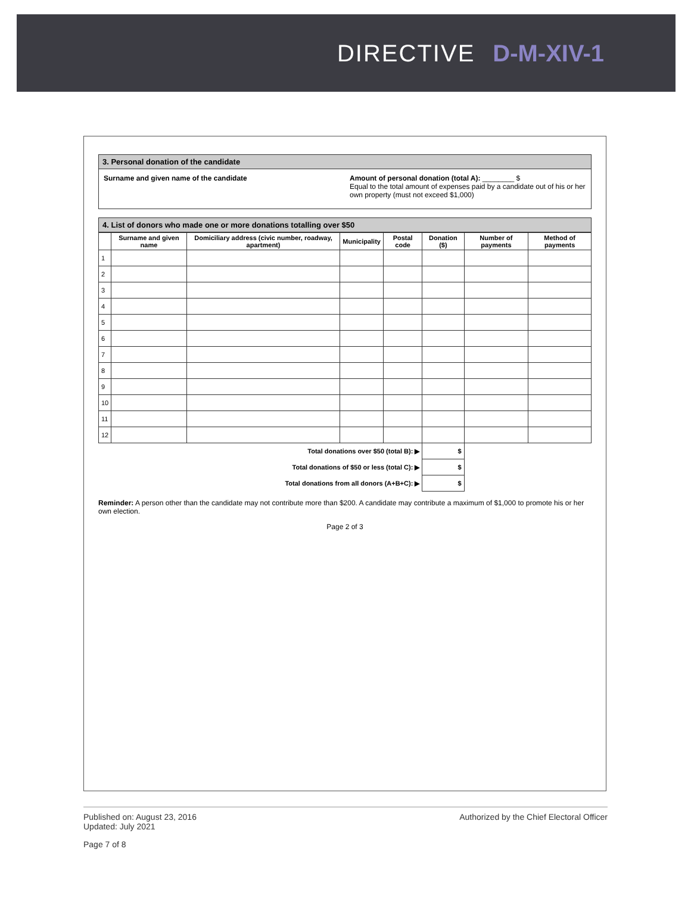DIRECTIVE D-M-XIV-1
3. Personal donation of the candidate
Surname and given name of the candidate
Amount of personal donation (total A): ________ $
Equal to the total amount of expenses paid by a candidate out of his or her own property (must not exceed $1,000)
4. List of donors who made one or more donations totalling over $50
| | Surname and given name | Domiciliary address (civic number, roadway, apartment) | Municipality | Postal code | Donation ($) | Number of payments | Method of payments |
| --- | --- | --- | --- | --- | --- | --- | --- |
| 1 | | | | | | | |
| 2 | | | | | | | |
| 3 | | | | | | | |
| 4 | | | | | | | |
| 5 | | | | | | | |
| 6 | | | | | | | |
| 7 | | | | | | | |
| 8 | | | | | | | |
| 9 | | | | | | | |
| 10 | | | | | | | |
| 11 | | | | | | | |
| 12 | | | | | | | |
| Total donations over $50 (total B): ▶ | | | | | $ | | |
| Total donations of $50 or less (total C): ▶ | | | | | $ | | |
| Total donations from all donors (A+B+C): ▶ | | | | | $ | | |
Reminder: A person other than the candidate may not contribute more than $200. A candidate may contribute a maximum of $1,000 to promote his or her own election.
Page 2 of 3
Published on: August 23, 2016
Updated: July 2021
Authorized by the Chief Electoral Officer
Page 7 of 8